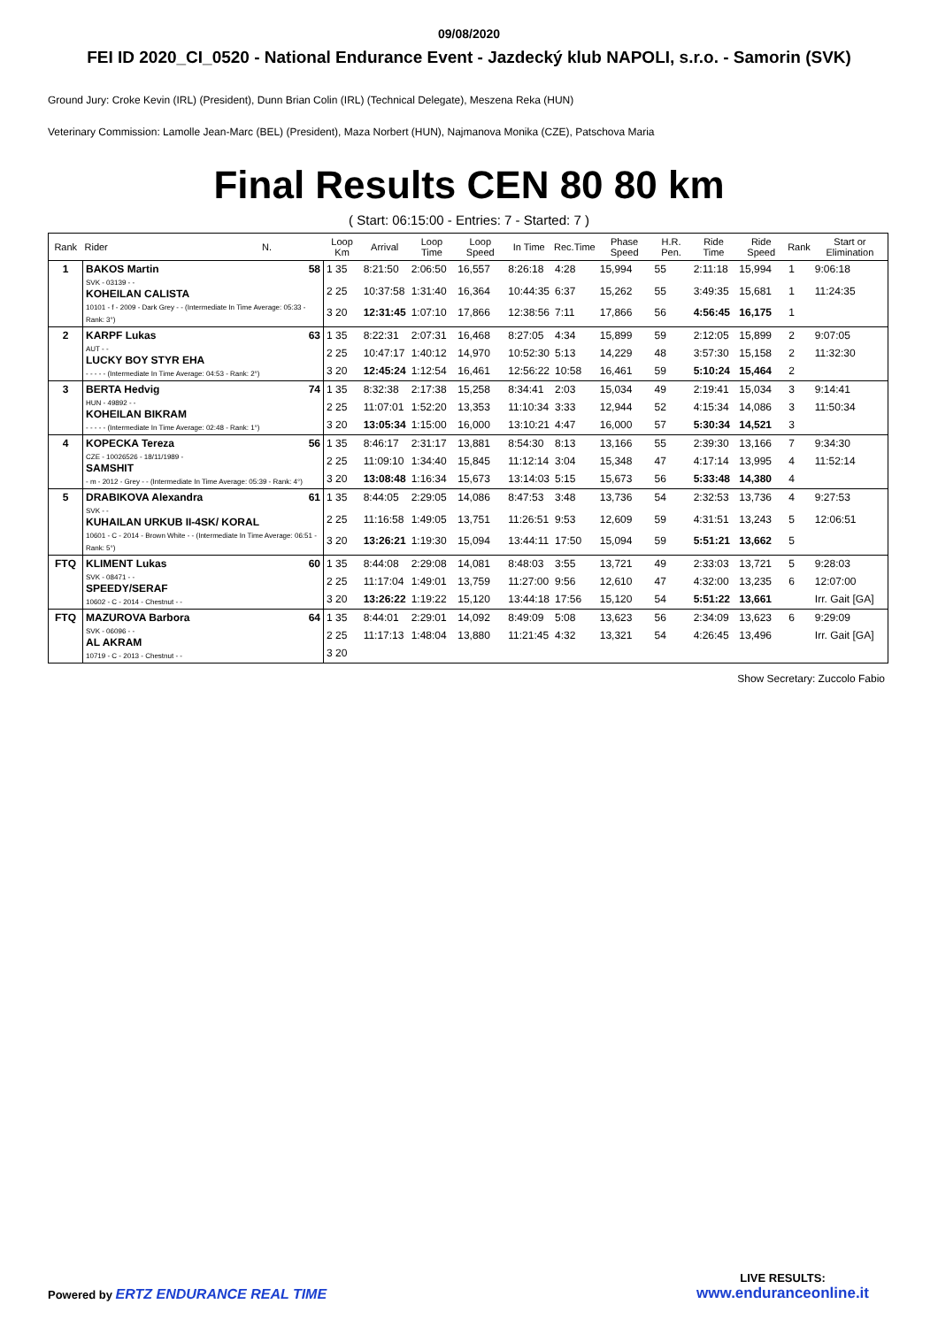09/08/2020
FEI ID 2020_CI_0520 - National Endurance Event - Jazdecký klub NAPOLI, s.r.o. - Samorin (SVK)
Ground Jury: Croke Kevin (IRL) (President), Dunn Brian Colin (IRL) (Technical Delegate), Meszena Reka (HUN)
Veterinary Commission: Lamolle Jean-Marc (BEL) (President), Maza Norbert (HUN), Najmanova Monika (CZE), Patschova Maria
Final Results CEN 80 80 km
( Start: 06:15:00 - Entries: 7 - Started: 7 )
| Rank | Rider N. | Loop Km | Arrival | Loop Time | Loop Speed | In Time | Rec.Time | Phase Speed | H.R. Pen. | Ride Time | Ride Speed | Rank | Start or Elimination |
| --- | --- | --- | --- | --- | --- | --- | --- | --- | --- | --- | --- | --- | --- |
| 1 | BAKOS Martin 58 SVK - 03139 - - KOHEILAN CALISTA 10101 - f - 2009 - Dark Grey - - (Intermediate In Time Average: 05:33 - Rank: 3°) | 1 35 | 8:21:50 | 2:06:50 | 16,557 | 8:26:18 | 4:28 | 15,994 | 55 | 2:11:18 | 15,994 | 1 | 9:06:18 |
| | | 2 25 | 10:37:58 | 1:31:40 | 16,364 | 10:44:35 | 6:37 | 15,262 | 55 | 3:49:35 | 15,681 | 1 | 11:24:35 |
| | | 3 20 | 12:31:45 | 1:07:10 | 17,866 | 12:38:56 | 7:11 | 17,866 | 56 | 4:56:45 | 16,175 | 1 | |
| 2 | KARPF Lukas 63 AUT - - LUCKY BOY STYR EHA - - - - - (Intermediate In Time Average: 04:53 - Rank: 2°) | 1 35 | 8:22:31 | 2:07:31 | 16,468 | 8:27:05 | 4:34 | 15,899 | 59 | 2:12:05 | 15,899 | 2 | 9:07:05 |
| | | 2 25 | 10:47:17 | 1:40:12 | 14,970 | 10:52:30 | 5:13 | 14,229 | 48 | 3:57:30 | 15,158 | 2 | 11:32:30 |
| | | 3 20 | 12:45:24 | 1:12:54 | 16,461 | 12:56:22 | 10:58 | 16,461 | 59 | 5:10:24 | 15,464 | 2 | |
| 3 | BERTA Hedvig 74 HUN - 49892 - - KOHEILAN BIKRAM - - - - - (Intermediate In Time Average: 02:48 - Rank: 1°) | 1 35 | 8:32:38 | 2:17:38 | 15,258 | 8:34:41 | 2:03 | 15,034 | 49 | 2:19:41 | 15,034 | 3 | 9:14:41 |
| | | 2 25 | 11:07:01 | 1:52:20 | 13,353 | 11:10:34 | 3:33 | 12,944 | 52 | 4:15:34 | 14,086 | 3 | 11:50:34 |
| | | 3 20 | 13:05:34 | 1:15:00 | 16,000 | 13:10:21 | 4:47 | 16,000 | 57 | 5:30:34 | 14,521 | 3 | |
| 4 | KOPECKA Tereza 56 CZE - 10026526 - 18/11/1989 - SAMSHIT - m - 2012 - Grey - - (Intermediate In Time Average: 05:39 - Rank: 4°) | 1 35 | 8:46:17 | 2:31:17 | 13,881 | 8:54:30 | 8:13 | 13,166 | 55 | 2:39:30 | 13,166 | 7 | 9:34:30 |
| | | 2 25 | 11:09:10 | 1:34:40 | 15,845 | 11:12:14 | 3:04 | 15,348 | 47 | 4:17:14 | 13,995 | 4 | 11:52:14 |
| | | 3 20 | 13:08:48 | 1:16:34 | 15,673 | 13:14:03 | 5:15 | 15,673 | 56 | 5:33:48 | 14,380 | 4 | |
| 5 | DRABIKOVA Alexandra 61 SVK - - KUHAILAN URKUB II-4SK/ KORAL 10601 - C - 2014 - Brown White - - (Intermediate In Time Average: 06:51 - Rank: 5°) | 1 35 | 8:44:05 | 2:29:05 | 14,086 | 8:47:53 | 3:48 | 13,736 | 54 | 2:32:53 | 13,736 | 4 | 9:27:53 |
| | | 2 25 | 11:16:58 | 1:49:05 | 13,751 | 11:26:51 | 9:53 | 12,609 | 59 | 4:31:51 | 13,243 | 5 | 12:06:51 |
| | | 3 20 | 13:26:21 | 1:19:30 | 15,094 | 13:44:11 | 17:50 | 15,094 | 59 | 5:51:21 | 13,662 | 5 | |
| FTQ | KLIMENT Lukas 60 SVK - 08471 - - SPEEDY/SERAF 10602 - C - 2014 - Chestnut - - | 1 35 | 8:44:08 | 2:29:08 | 14,081 | 8:48:03 | 3:55 | 13,721 | 49 | 2:33:03 | 13,721 | 5 | 9:28:03 |
| | | 2 25 | 11:17:04 | 1:49:01 | 13,759 | 11:27:00 | 9:56 | 12,610 | 47 | 4:32:00 | 13,235 | 6 | 12:07:00 |
| | | 3 20 | 13:26:22 | 1:19:22 | 15,120 | 13:44:18 | 17:56 | 15,120 | 54 | 5:51:22 | 13,661 | | Irr. Gait [GA] |
| FTQ | MAZUROVA Barbora 64 SVK - 06096 - - AL AKRAM 10719 - C - 2013 - Chestnut - - | 1 35 | 8:44:01 | 2:29:01 | 14,092 | 8:49:09 | 5:08 | 13,623 | 56 | 2:34:09 | 13,623 | 6 | 9:29:09 |
| | | 2 25 | 11:17:13 | 1:48:04 | 13,880 | 11:21:45 | 4:32 | 13,321 | 54 | 4:26:45 | 13,496 | | Irr. Gait [GA] |
| | | 3 20 | | | | | | | | | | | |
Show Secretary: Zuccolo Fabio
Powered by ERTZ ENDURANCE REAL TIME
LIVE RESULTS:
www.enduranceonline.it